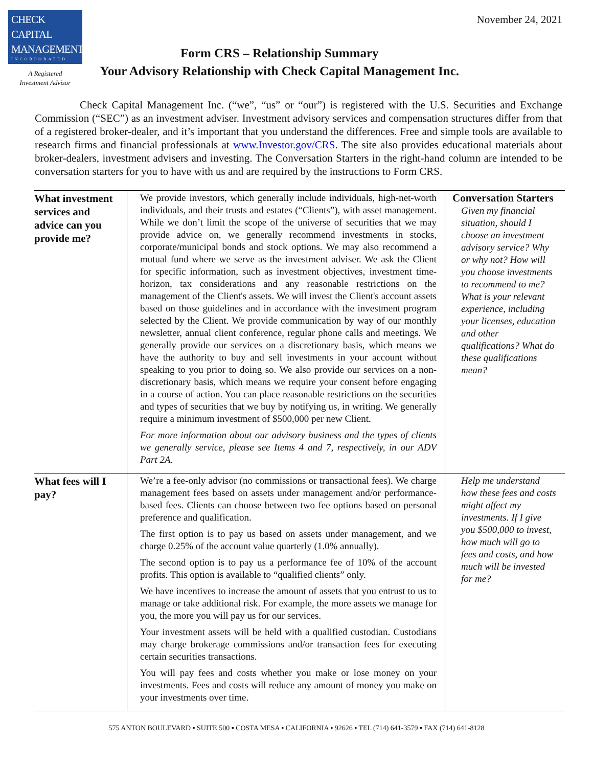CHECK
CAPITAL
MANAGEMENT
INCORPORATED
A Registered
Investment Advisor
Form CRS – Relationship Summary
Your Advisory Relationship with Check Capital Management Inc.
November 24, 2021
Check Capital Management Inc. (“we”, “us” or “our”) is registered with the U.S. Securities and Exchange Commission (“SEC”) as an investment adviser. Investment advisory services and compensation structures differ from that of a registered broker-dealer, and it’s important that you understand the differences. Free and simple tools are available to research firms and financial professionals at www.Investor.gov/CRS. The site also provides educational materials about broker-dealers, investment advisers and investing. The Conversation Starters in the right-hand column are intended to be conversation starters for you to have with us and are required by the instructions to Form CRS.
| What investment services and advice can you provide me? | We provide investors, which generally include individuals, high-net-worth individuals, and their trusts and estates (“Clients”), with asset management. While we don’t limit the scope of the universe of securities that we may provide advice on, we generally recommend investments in stocks, corporate/municipal bonds and stock options. We may also recommend a mutual fund where we serve as the investment adviser. We ask the Client for specific information, such as investment objectives, investment time-horizon, tax considerations and any reasonable restrictions on the management of the Client's assets. We will invest the Client's account assets based on those guidelines and in accordance with the investment program selected by the Client. We provide communication by way of our monthly newsletter, annual client conference, regular phone calls and meetings. We generally provide our services on a discretionary basis, which means we have the authority to buy and sell investments in your account without speaking to you prior to doing so. We also provide our services on a non-discretionary basis, which means we require your consent before engaging in a course of action. You can place reasonable restrictions on the securities and types of securities that we buy by notifying us, in writing. We generally require a minimum investment of $500,000 per new Client. For more information about our advisory business and the types of clients we generally service, please see Items 4 and 7, respectively, in our ADV Part 2A. | Conversation Starters Given my financial situation, should I choose an investment advisory service? Why or why not? How will you choose investments to recommend to me? What is your relevant experience, including your licenses, education and other qualifications? What do these qualifications mean? |
| What fees will I pay? | We’re a fee-only advisor (no commissions or transactional fees). We charge management fees based on assets under management and/or performance-based fees. Clients can choose between two fee options based on personal preference and qualification. The first option is to pay us based on assets under management, and we charge 0.25% of the account value quarterly (1.0% annually). The second option is to pay us a performance fee of 10% of the account profits. This option is available to “qualified clients” only. We have incentives to increase the amount of assets that you entrust to us to manage or take additional risk. For example, the more assets we manage for you, the more you will pay us for our services. Your investment assets will be held with a qualified custodian. Custodians may charge brokerage commissions and/or transaction fees for executing certain securities transactions. You will pay fees and costs whether you make or lose money on your investments. Fees and costs will reduce any amount of money you make on your investments over time. | Help me understand how these fees and costs might affect my investments. If I give you $500,000 to invest, how much will go to fees and costs, and how much will be invested for me? |
575 ANTON BOULEVARD ▪ SUITE 500 ▪ COSTA MESA ▪ CALIFORNIA ▪ 92626 ▪ TEL (714) 641-3579 ▪ FAX (714) 641-8128